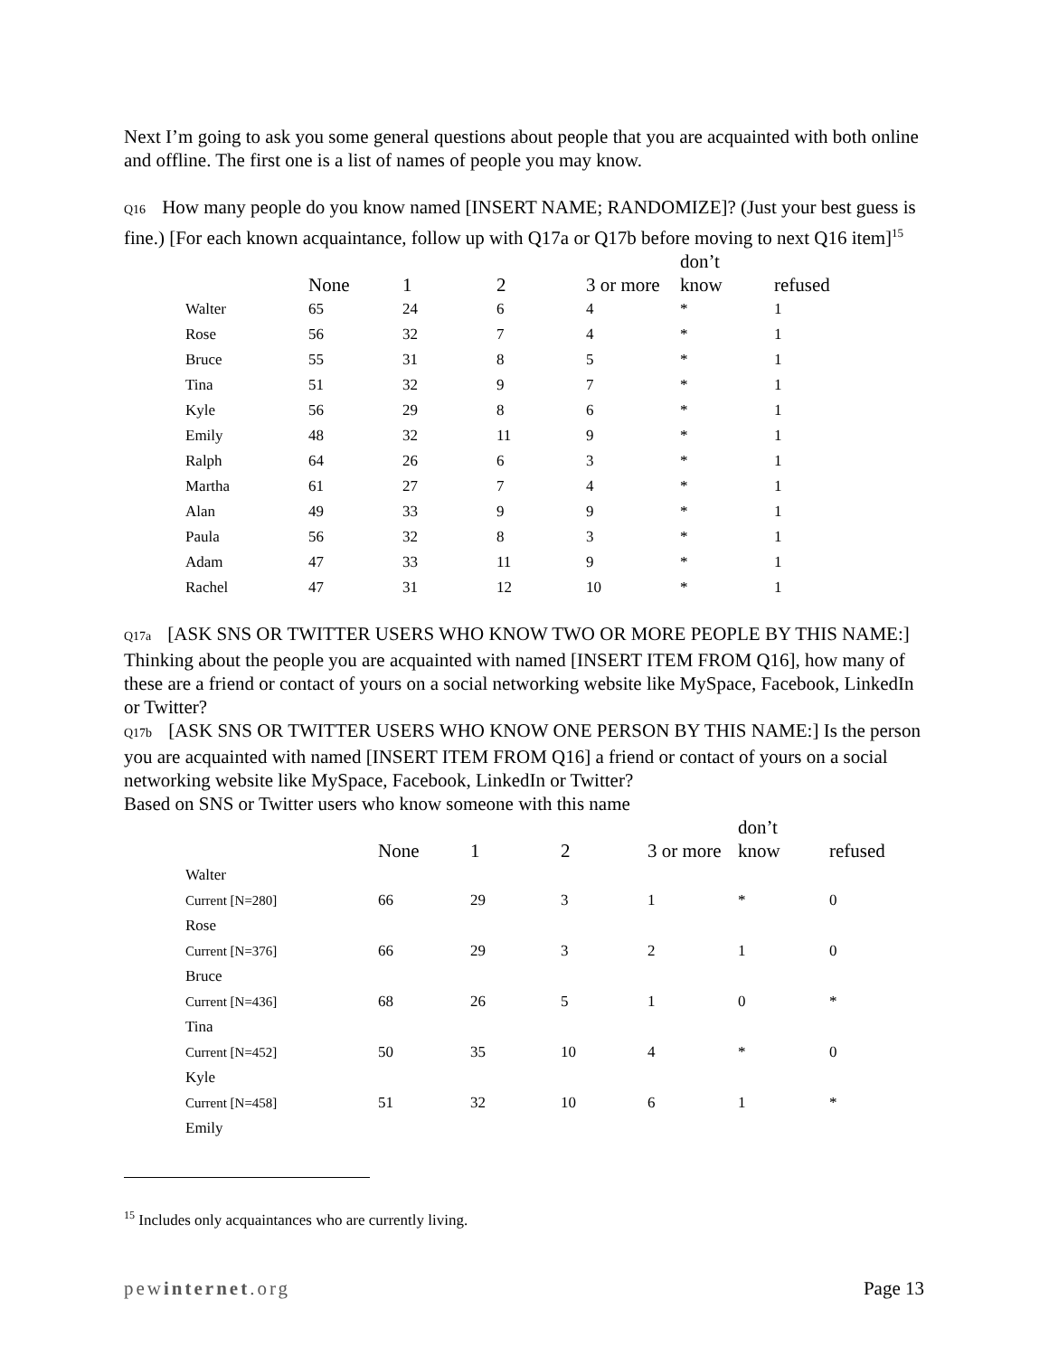Next I’m going to ask you some general questions about people that you are acquainted with both online and offline. The first one is a list of names of people you may know.
Q16 How many people do you know named [INSERT NAME; RANDOMIZE]? (Just your best guess is fine.) [For each known acquaintance, follow up with Q17a or Q17b before moving to next Q16 item]<sup>15</sup>
| | None | 1 | 2 | 3 or more | don’t know | refused |
| --- | --- | --- | --- | --- | --- | --- |
| Walter | 65 | 24 | 6 | 4 | * | 1 |
| Rose | 56 | 32 | 7 | 4 | * | 1 |
| Bruce | 55 | 31 | 8 | 5 | * | 1 |
| Tina | 51 | 32 | 9 | 7 | * | 1 |
| Kyle | 56 | 29 | 8 | 6 | * | 1 |
| Emily | 48 | 32 | 11 | 9 | * | 1 |
| Ralph | 64 | 26 | 6 | 3 | * | 1 |
| Martha | 61 | 27 | 7 | 4 | * | 1 |
| Alan | 49 | 33 | 9 | 9 | * | 1 |
| Paula | 56 | 32 | 8 | 3 | * | 1 |
| Adam | 47 | 33 | 11 | 9 | * | 1 |
| Rachel | 47 | 31 | 12 | 10 | * | 1 |
Q17a [ASK SNS OR TWITTER USERS WHO KNOW TWO OR MORE PEOPLE BY THIS NAME:] Thinking about the people you are acquainted with named [INSERT ITEM FROM Q16], how many of these are a friend or contact of yours on a social networking website like MySpace, Facebook, LinkedIn or Twitter?
Q17b [ASK SNS OR TWITTER USERS WHO KNOW ONE PERSON BY THIS NAME:] Is the person you are acquainted with named [INSERT ITEM FROM Q16] a friend or contact of yours on a social networking website like MySpace, Facebook, LinkedIn or Twitter?
Based on SNS or Twitter users who know someone with this name
| | None | 1 | 2 | 3 or more | don’t know | refused |
| --- | --- | --- | --- | --- | --- | --- |
| Walter | | | | | | |
| Current [N=280] | 66 | 29 | 3 | 1 | * | 0 |
| Rose | | | | | | |
| Current [N=376] | 66 | 29 | 3 | 2 | 1 | 0 |
| Bruce | | | | | | |
| Current [N=436] | 68 | 26 | 5 | 1 | 0 | * |
| Tina | | | | | | |
| Current [N=452] | 50 | 35 | 10 | 4 | * | 0 |
| Kyle | | | | | | |
| Current [N=458] | 51 | 32 | 10 | 6 | 1 | * |
| Emily | | | | | | |
<sup>15</sup> Includes only acquaintances who are currently living.
pewinternet.org Page 13